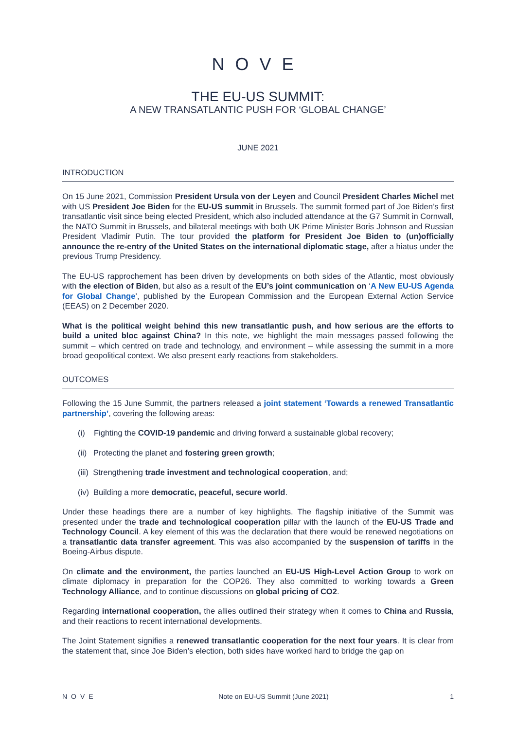NOVE
THE EU-US SUMMIT:
A NEW TRANSATLANTIC PUSH FOR ‘GLOBAL CHANGE’
JUNE 2021
INTRODUCTION
On 15 June 2021, Commission President Ursula von der Leyen and Council President Charles Michel met with US President Joe Biden for the EU-US summit in Brussels. The summit formed part of Joe Biden’s first transatlantic visit since being elected President, which also included attendance at the G7 Summit in Cornwall, the NATO Summit in Brussels, and bilateral meetings with both UK Prime Minister Boris Johnson and Russian President Vladimir Putin. The tour provided the platform for President Joe Biden to (un)officially announce the re-entry of the United States on the international diplomatic stage, after a hiatus under the previous Trump Presidency.
The EU-US rapprochement has been driven by developments on both sides of the Atlantic, most obviously with the election of Biden, but also as a result of the EU’s joint communication on ‘A New EU-US Agenda for Global Change’, published by the European Commission and the European External Action Service (EEAS) on 2 December 2020.
What is the political weight behind this new transatlantic push, and how serious are the efforts to build a united bloc against China? In this note, we highlight the main messages passed following the summit – which centred on trade and technology, and environment – while assessing the summit in a more broad geopolitical context. We also present early reactions from stakeholders.
OUTCOMES
Following the 15 June Summit, the partners released a joint statement ‘Towards a renewed Transatlantic partnership’, covering the following areas:
(i) Fighting the COVID-19 pandemic and driving forward a sustainable global recovery;
(ii) Protecting the planet and fostering green growth;
(iii) Strengthening trade investment and technological cooperation, and;
(iv) Building a more democratic, peaceful, secure world.
Under these headings there are a number of key highlights. The flagship initiative of the Summit was presented under the trade and technological cooperation pillar with the launch of the EU-US Trade and Technology Council. A key element of this was the declaration that there would be renewed negotiations on a transatlantic data transfer agreement. This was also accompanied by the suspension of tariffs in the Boeing-Airbus dispute.
On climate and the environment, the parties launched an EU-US High-Level Action Group to work on climate diplomacy in preparation for the COP26. They also committed to working towards a Green Technology Alliance, and to continue discussions on global pricing of CO2.
Regarding international cooperation, the allies outlined their strategy when it comes to China and Russia, and their reactions to recent international developments.
The Joint Statement signifies a renewed transatlantic cooperation for the next four years. It is clear from the statement that, since Joe Biden’s election, both sides have worked hard to bridge the gap on
NOVE Note on EU-US Summit (June 2021) 1